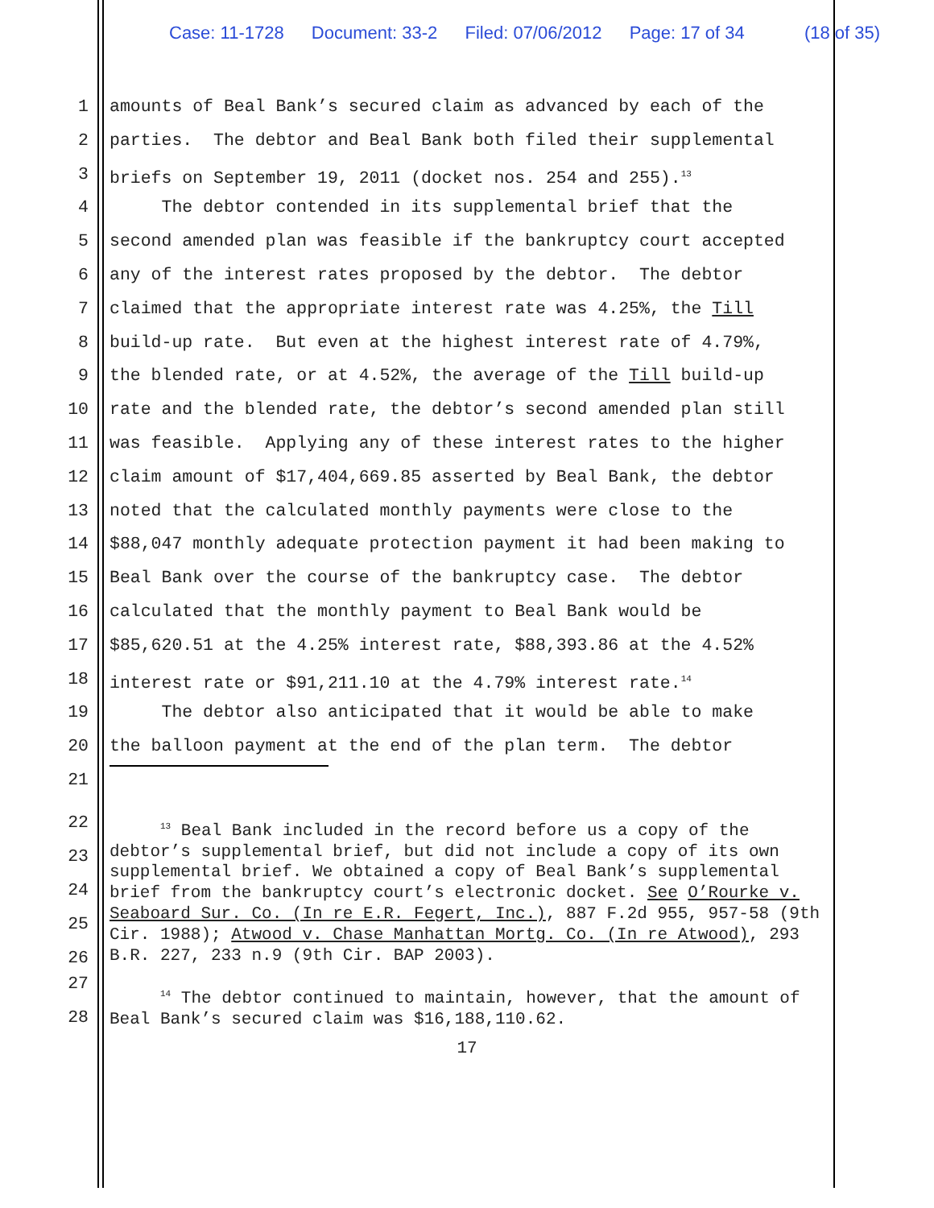Case: 11-1728 Document: 33-2 Filed: 07/06/2012 Page: 17 of 34 (18 of 35)
1 amounts of Beal Bank’s secured claim as advanced by each of the
2 parties. The debtor and Beal Bank both filed their supplemental
3 briefs on September 19, 2011 (docket nos. 254 and 255).<sup>13</sup>
4 The debtor contended in its supplemental brief that the
5 second amended plan was feasible if the bankruptcy court accepted
6 any of the interest rates proposed by the debtor. The debtor
7 claimed that the appropriate interest rate was 4.25%, the Till
8 build-up rate. But even at the highest interest rate of 4.79%,
9 the blended rate, or at 4.52%, the average of the Till build-up
10 rate and the blended rate, the debtor’s second amended plan still
11 was feasible. Applying any of these interest rates to the higher
12 claim amount of $17,404,669.85 asserted by Beal Bank, the debtor
13 noted that the calculated monthly payments were close to the
14 $88,047 monthly adequate protection payment it had been making to
15 Beal Bank over the course of the bankruptcy case. The debtor
16 calculated that the monthly payment to Beal Bank would be
17 $85,620.51 at the 4.25% interest rate, $88,393.86 at the 4.52%
18 interest rate or $91,211.10 at the 4.79% interest rate.<sup>14</sup>
19 The debtor also anticipated that it would be able to make
20 the balloon payment at the end of the plan term. The debtor
21
22
23
24
25
26
<sup>13</sup> Beal Bank included in the record before us a copy of the debtor’s supplemental brief, but did not include a copy of its own supplemental brief. We obtained a copy of Beal Bank’s supplemental brief from the bankruptcy court’s electronic docket. See O’Rourke v. Seaboard Sur. Co. (In re E.R. Fegert, Inc.), 887 F.2d 955, 957-58 (9th Cir. 1988); Atwood v. Chase Manhattan Mortg. Co. (In re Atwood), 293 B.R. 227, 233 n.9 (9th Cir. BAP 2003).
27
28
<sup>14</sup> The debtor continued to maintain, however, that the amount of Beal Bank’s secured claim was $16,188,110.62.
17